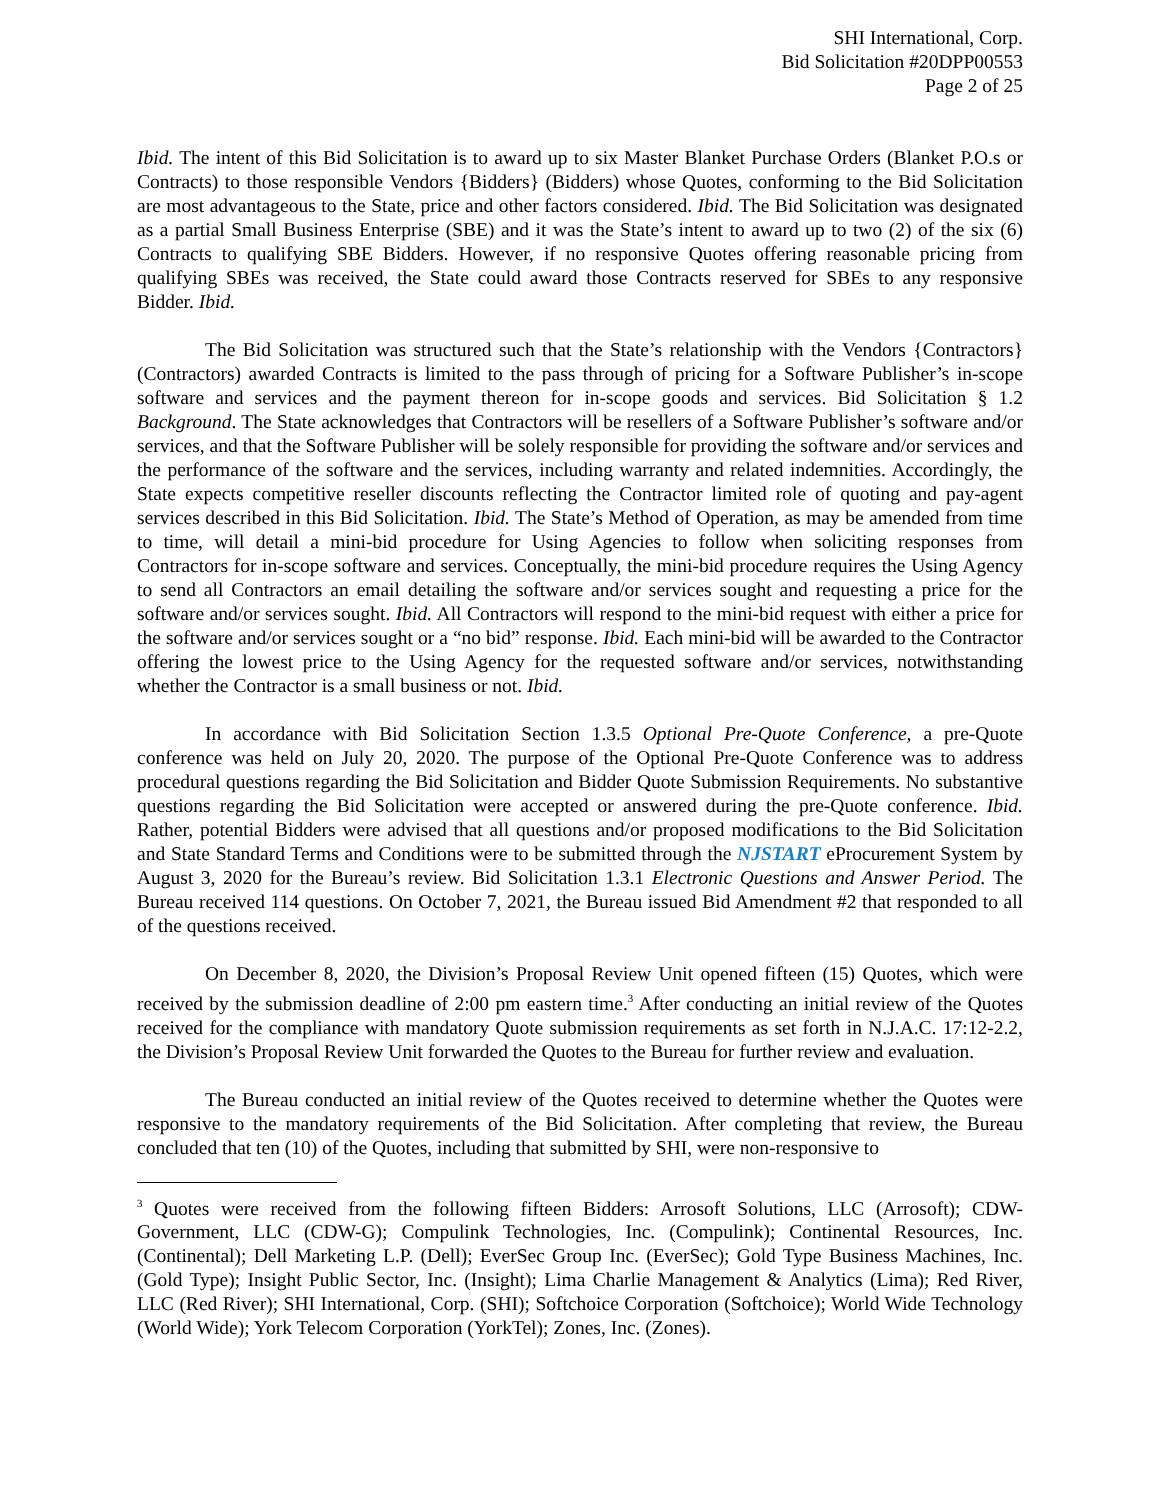SHI International, Corp.
Bid Solicitation #20DPP00553
Page 2 of 25
Ibid. The intent of this Bid Solicitation is to award up to six Master Blanket Purchase Orders (Blanket P.O.s or Contracts) to those responsible Vendors {Bidders} (Bidders) whose Quotes, conforming to the Bid Solicitation are most advantageous to the State, price and other factors considered. Ibid. The Bid Solicitation was designated as a partial Small Business Enterprise (SBE) and it was the State’s intent to award up to two (2) of the six (6) Contracts to qualifying SBE Bidders. However, if no responsive Quotes offering reasonable pricing from qualifying SBEs was received, the State could award those Contracts reserved for SBEs to any responsive Bidder. Ibid.
The Bid Solicitation was structured such that the State’s relationship with the Vendors {Contractors} (Contractors) awarded Contracts is limited to the pass through of pricing for a Software Publisher’s in-scope software and services and the payment thereon for in-scope goods and services. Bid Solicitation § 1.2 Background. The State acknowledges that Contractors will be resellers of a Software Publisher’s software and/or services, and that the Software Publisher will be solely responsible for providing the software and/or services and the performance of the software and the services, including warranty and related indemnities. Accordingly, the State expects competitive reseller discounts reflecting the Contractor limited role of quoting and pay-agent services described in this Bid Solicitation. Ibid. The State’s Method of Operation, as may be amended from time to time, will detail a mini-bid procedure for Using Agencies to follow when soliciting responses from Contractors for in-scope software and services. Conceptually, the mini-bid procedure requires the Using Agency to send all Contractors an email detailing the software and/or services sought and requesting a price for the software and/or services sought. Ibid. All Contractors will respond to the mini-bid request with either a price for the software and/or services sought or a “no bid” response. Ibid. Each mini-bid will be awarded to the Contractor offering the lowest price to the Using Agency for the requested software and/or services, notwithstanding whether the Contractor is a small business or not. Ibid.
In accordance with Bid Solicitation Section 1.3.5 Optional Pre-Quote Conference, a pre-Quote conference was held on July 20, 2020. The purpose of the Optional Pre-Quote Conference was to address procedural questions regarding the Bid Solicitation and Bidder Quote Submission Requirements. No substantive questions regarding the Bid Solicitation were accepted or answered during the pre-Quote conference. Ibid. Rather, potential Bidders were advised that all questions and/or proposed modifications to the Bid Solicitation and State Standard Terms and Conditions were to be submitted through the NJSTART eProcurement System by August 3, 2020 for the Bureau’s review. Bid Solicitation 1.3.1 Electronic Questions and Answer Period. The Bureau received 114 questions. On October 7, 2021, the Bureau issued Bid Amendment #2 that responded to all of the questions received.
On December 8, 2020, the Division’s Proposal Review Unit opened fifteen (15) Quotes, which were received by the submission deadline of 2:00 pm eastern time.<sup>3</sup> After conducting an initial review of the Quotes received for the compliance with mandatory Quote submission requirements as set forth in N.J.A.C. 17:12-2.2, the Division’s Proposal Review Unit forwarded the Quotes to the Bureau for further review and evaluation.
The Bureau conducted an initial review of the Quotes received to determine whether the Quotes were responsive to the mandatory requirements of the Bid Solicitation. After completing that review, the Bureau concluded that ten (10) of the Quotes, including that submitted by SHI, were non-responsive to
<sup>3</sup> Quotes were received from the following fifteen Bidders: Arrosoft Solutions, LLC (Arrosoft); CDW-Government, LLC (CDW-G); Compulink Technologies, Inc. (Compulink); Continental Resources, Inc. (Continental); Dell Marketing L.P. (Dell); EverSec Group Inc. (EverSec); Gold Type Business Machines, Inc. (Gold Type); Insight Public Sector, Inc. (Insight); Lima Charlie Management & Analytics (Lima); Red River, LLC (Red River); SHI International, Corp. (SHI); Softchoice Corporation (Softchoice); World Wide Technology (World Wide); York Telecom Corporation (YorkTel); Zones, Inc. (Zones).